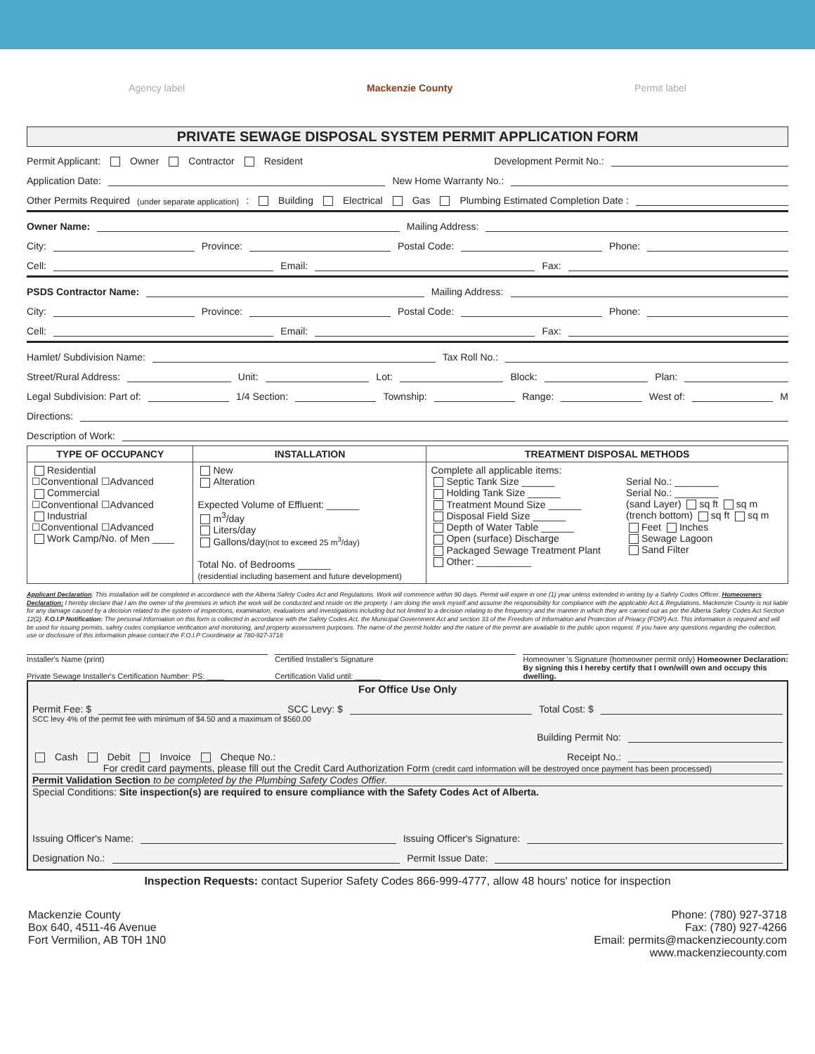Agency label Mackenzie County Permit label
PRIVATE SEWAGE DISPOSAL SYSTEM PERMIT APPLICATION FORM
Permit Applicant: Owner Contractor Resident Development Permit No.:
Application Date: New Home Warranty No.:
Other Permits Required (under separate application): Building Electrical Gas Plumbing Estimated Completion Date :
Owner Name: Mailing Address:
City: Province: Postal Code: Phone:
Cell: Email: Fax:
PSDS Contractor Name: Mailing Address:
City: Province: Postal Code: Phone:
Cell: Email: Fax:
Hamlet/ Subdivision Name: Tax Roll No.:
Street/Rural Address: Unit: Lot: Block: Plan:
Legal Subdivision: Part of: 1/4 Section: Township: Range: West of: M
Directions:
Description of Work:
| TYPE OF OCCUPANCY | INSTALLATION | TREATMENT DISPOSAL METHODS | |
| --- | --- | --- | --- |
| Residential ☐Conventional ☐Advanced Commercial ☐Conventional ☐Advanced Industrial ☐Conventional ☐Advanced Work Camp/No. of Men ____ | New Alteration Expected Volume of Effluent: ______ m<sup>3</sup>/day Liters/day Gallons/day (not to exceed 25 m<sup>3</sup>/day) Total No. of Bedrooms ______ (residential including basement and future development) | Complete all applicable items: Septic Tank Size ______ Holding Tank Size ______ Treatment Mound Size ______ Disposal Field Size ______ Depth of Water Table ______ Open (surface) Discharge Packaged Sewage Treatment Plant Other: __________ | Serial No.: ________ Serial No.: ________ (sand Layer) sq ft sq m (trench bottom) sq ft sq m Feet Inches Sewage Lagoon Sand Filter |
Applicant Declaration: This installation will be completed in accordance with the Alberta Safety Codes Act and Regulations. Work will commence within 90 days. Permit will expire in one (1) year unless extended in writing by a Safety Codes Officer. Homeowners Declaration: I hereby declare that I am the owner of the premises in which the work will be conducted and reside on the property. I am doing the work myself and assume the responsibility for compliance with the applicable Act & Regulations. Mackenzie County is not liable for any damage caused by a decision related to the system of inspections, examination, evaluations and investigations including but not limited to a decision relating to the frequency and the manner in which they are carried out as per the Alberta Safety Codes Act Section 12(2). F.O.I.P Notification: The personal Information on this form is collected in accordance with the Safety Codes Act, the Municipal Government Act and section 33 of the Freedom of Information and Protection of Privacy (FOIP) Act. This information is required and will be used for issuing permits, safety codes compliance verification and monitoring, and property assessment purposes. The name of the permit holder and the nature of the permit are available to the public upon request. If you have any questions regarding the collection, use or disclosure of this information please contact the F.O.I.P Coordinator at 780-927-3718
Installer's Name (print)
Private Sewage Installer's Certification Number: PS: ____
Certified Installer's Signature
Certification Valid until: ______
Homeowner 's Signature (homeowner permit only) Homeowner Declaration: By signing this I hereby certify that I own/will own and occupy this dwelling.
For Office Use Only
Permit Fee: $ SCC Levy: $ Total Cost: $
SCC levy 4% of the permit fee with minimum of $4.50 and a maximum of $560.00
Building Permit No:
Cash Debit Invoice Cheque No.: Receipt No.:
For credit card payments, please fill out the Credit Card Authorization Form (credit card information will be destroyed once payment has been processed)
Permit Validation Section to be completed by the Plumbing Safety Codes Offier.
Special Conditions: Site inspection(s) are required to ensure compliance with the Safety Codes Act of Alberta.
Issuing Officer's Name: Issuing Officer's Signature:
Designation No.: Permit Issue Date:
Inspection Requests: contact Superior Safety Codes 866-999-4777, allow 48 hours' notice for inspection
Mackenzie County
Box 640, 4511-46 Avenue
Fort Vermilion, AB T0H 1N0
Phone: (780) 927-3718
Fax: (780) 927-4266
Email: permits@mackenziecounty.com
www.mackenziecounty.com